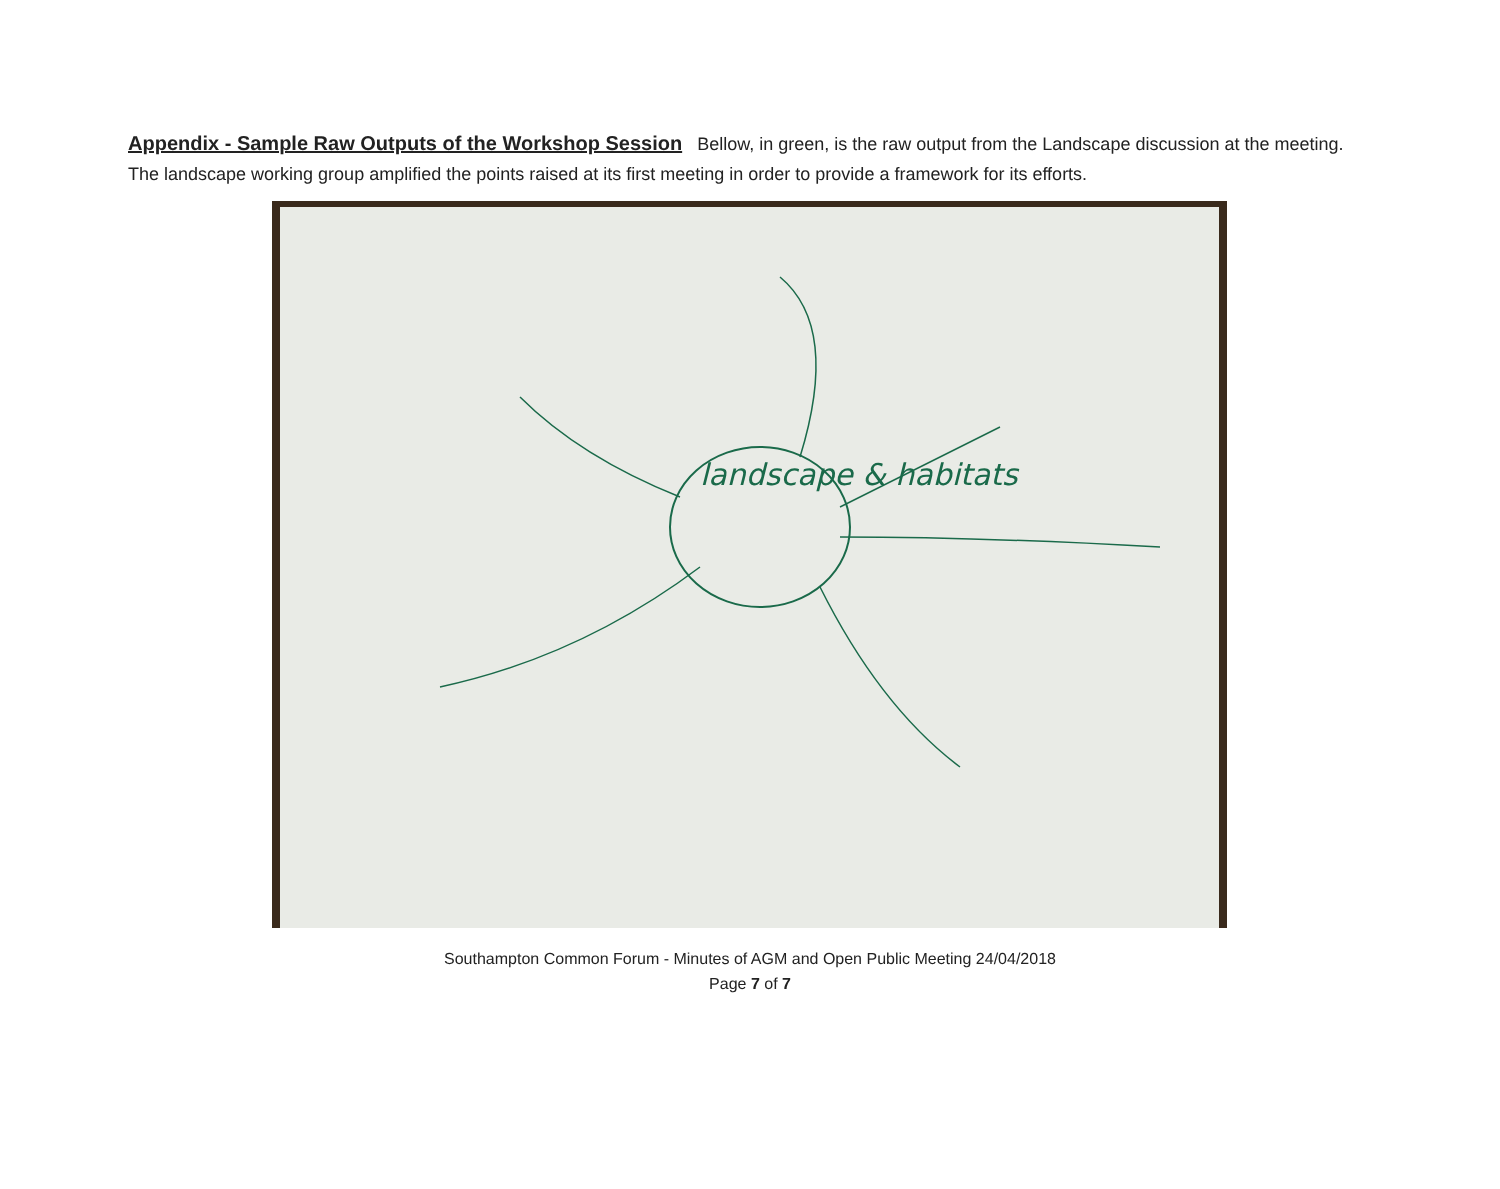Appendix - Sample Raw Outputs of the Workshop Session Bellow, in green, is the raw output from the Landscape discussion at the meeting. The landscape working group amplified the points raised at its first meeting in order to provide a framework for its efforts.
landscape & habitats
Southampton Common Forum - Minutes of AGM and Open Public Meeting 24/04/2018
Page 7 of 7